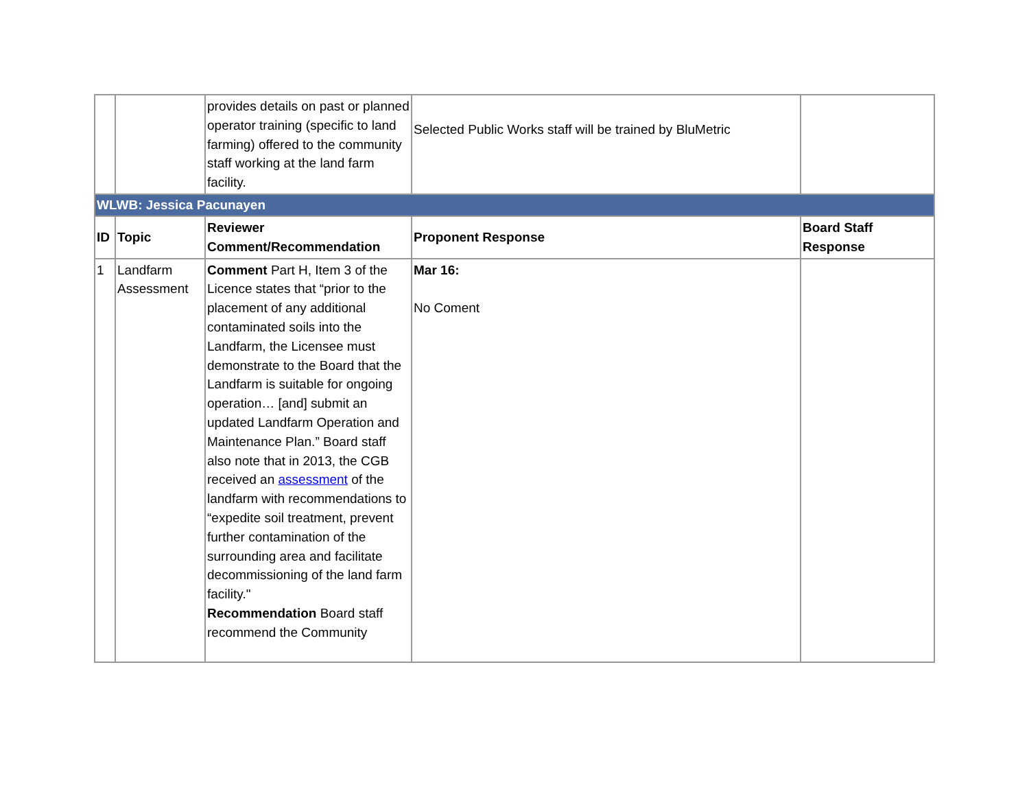| | | provides details on past or planned operator training (specific to land farming) offered to the community staff working at the land farm facility. | Selected Public Works staff will be trained by BluMetric | |
| WLWB: Jessica Pacunayen | | | | |
| ID | Topic | Reviewer Comment/Recommendation | Proponent Response | Board Staff Response |
| 1 | Landfarm Assessment | Comment Part H, Item 3 of the Licence states that “prior to the placement of any additional contaminated soils into the Landfarm, the Licensee must demonstrate to the Board that the Landfarm is suitable for ongoing operation… [and] submit an updated Landfarm Operation and Maintenance Plan.” Board staff also note that in 2013, the CGB received an assessment of the landfarm with recommendations to “expedite soil treatment, prevent further contamination of the surrounding area and facilitate decommissioning of the land farm facility." Recommendation Board staff recommend the Community | Mar 16: No Coment | |